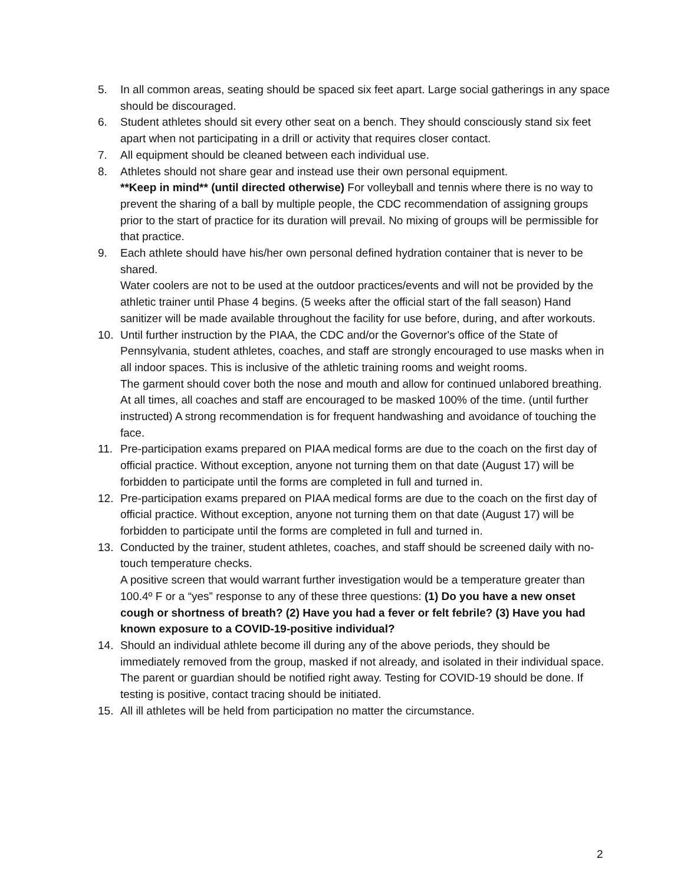5. In all common areas, seating should be spaced six feet apart. Large social gatherings in any space should be discouraged.
6. Student athletes should sit every other seat on a bench. They should consciously stand six feet apart when not participating in a drill or activity that requires closer contact.
7. All equipment should be cleaned between each individual use.
8. Athletes should not share gear and instead use their own personal equipment.
**Keep in mind** (until directed otherwise) For volleyball and tennis where there is no way to prevent the sharing of a ball by multiple people, the CDC recommendation of assigning groups prior to the start of practice for its duration will prevail. No mixing of groups will be permissible for that practice.
9. Each athlete should have his/her own personal defined hydration container that is never to be shared.
Water coolers are not to be used at the outdoor practices/events and will not be provided by the athletic trainer until Phase 4 begins. (5 weeks after the official start of the fall season) Hand sanitizer will be made available throughout the facility for use before, during, and after workouts.
10. Until further instruction by the PIAA, the CDC and/or the Governor's office of the State of Pennsylvania, student athletes, coaches, and staff are strongly encouraged to use masks when in all indoor spaces. This is inclusive of the athletic training rooms and weight rooms.
The garment should cover both the nose and mouth and allow for continued unlabored breathing. At all times, all coaches and staff are encouraged to be masked 100% of the time. (until further instructed) A strong recommendation is for frequent handwashing and avoidance of touching the face.
11. Pre-participation exams prepared on PIAA medical forms are due to the coach on the first day of official practice. Without exception, anyone not turning them on that date (August 17) will be forbidden to participate until the forms are completed in full and turned in.
12. Pre-participation exams prepared on PIAA medical forms are due to the coach on the first day of official practice. Without exception, anyone not turning them on that date (August 17) will be forbidden to participate until the forms are completed in full and turned in.
13. Conducted by the trainer, student athletes, coaches, and staff should be screened daily with no-touch temperature checks.
A positive screen that would warrant further investigation would be a temperature greater than 100.4º F or a “yes” response to any of these three questions: (1) Do you have a new onset cough or shortness of breath? (2) Have you had a fever or felt febrile? (3) Have you had known exposure to a COVID-19-positive individual?
14. Should an individual athlete become ill during any of the above periods, they should be immediately removed from the group, masked if not already, and isolated in their individual space. The parent or guardian should be notified right away. Testing for COVID-19 should be done. If testing is positive, contact tracing should be initiated.
15. All ill athletes will be held from participation no matter the circumstance.
2